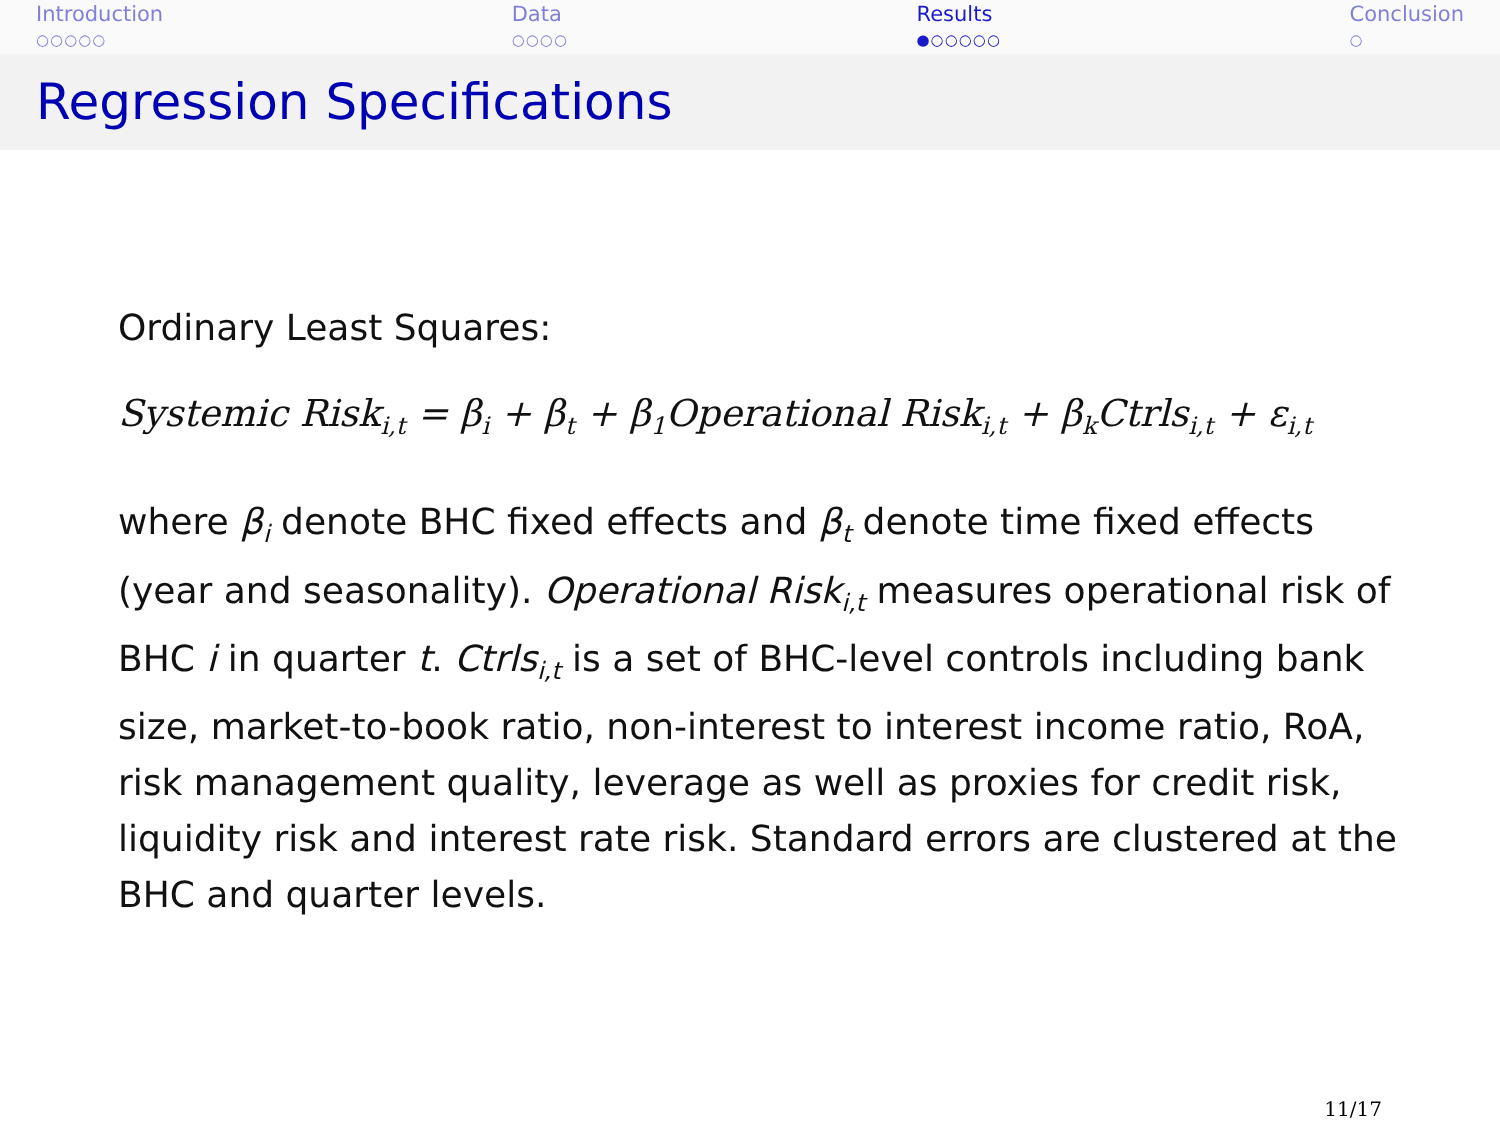Introduction
○○○○○
Data
○○○○
Results
●○○○○○
Conclusion
○
Regression Specifications
Ordinary Least Squares:
Systemic Risk<sub>i,t</sub> = β<sub>i</sub> + β<sub>t</sub> + β<sub>1</sub>Operational Risk<sub>i,t</sub> + β<sub>k</sub>Ctrls<sub>i,t</sub> + ε<sub>i,t</sub>
where β<sub>i</sub> denote BHC fixed effects and β<sub>t</sub> denote time fixed effects (year and seasonality). Operational Risk<sub>i,t</sub> measures operational risk of BHC i in quarter t. Ctrls<sub>i,t</sub> is a set of BHC-level controls including bank size, market-to-book ratio, non-interest to interest income ratio, RoA, risk management quality, leverage as well as proxies for credit risk, liquidity risk and interest rate risk. Standard errors are clustered at the BHC and quarter levels.
11/17